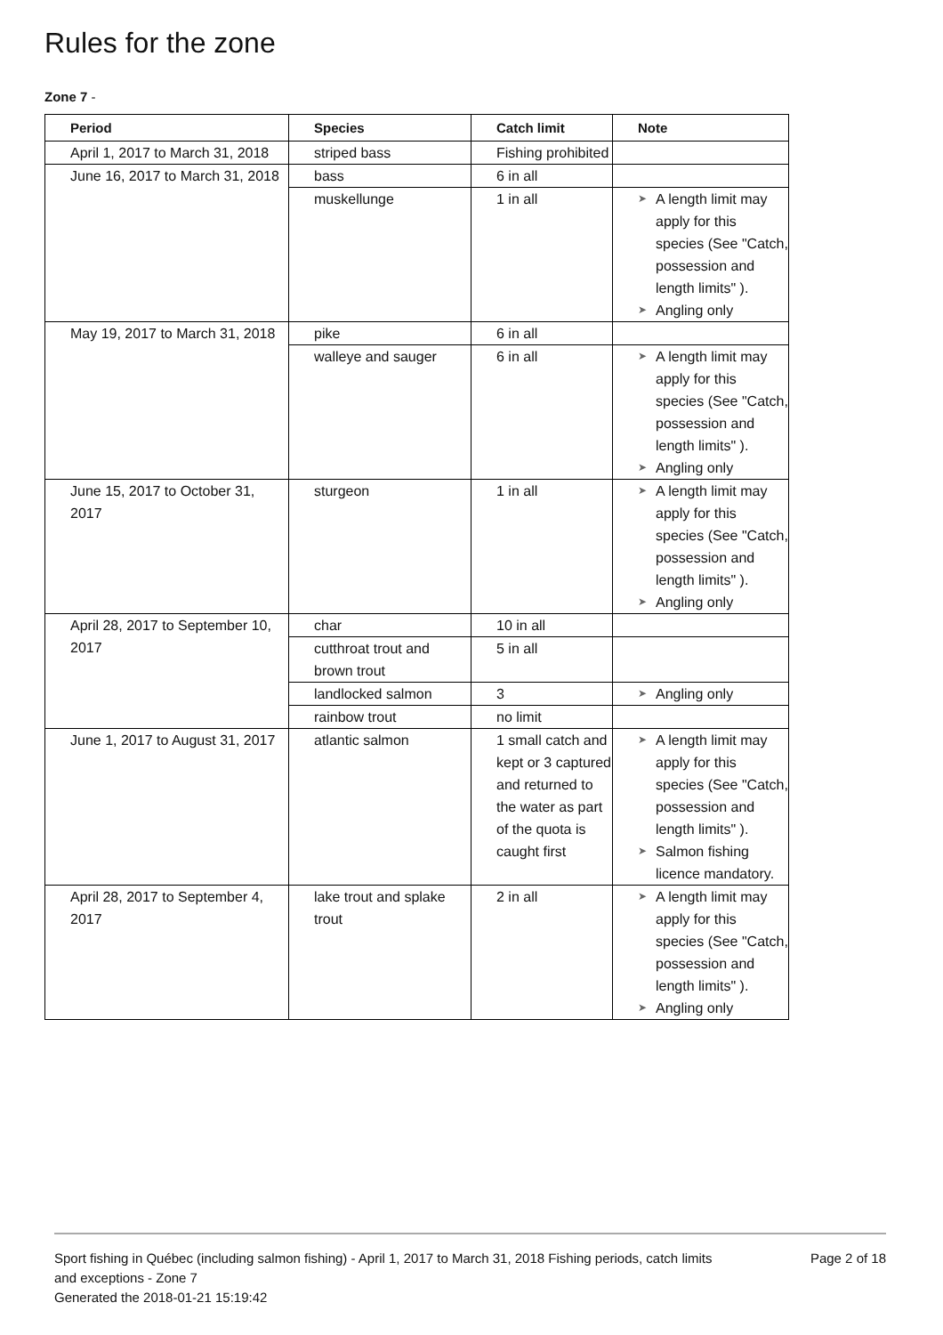Rules for the zone
Zone 7 -
| Period | Species | Catch limit | Note |
| --- | --- | --- | --- |
| April 1, 2017 to March 31, 2018 | striped bass | Fishing prohibited | |
| June 16, 2017 to March 31, 2018 | bass | 6 in all | |
| | muskellunge | 1 in all | ➤ A length limit may apply for this species (See "Catch, possession and length limits" ). ➤ Angling only |
| May 19, 2017 to March 31, 2018 | pike | 6 in all | |
| | walleye and sauger | 6 in all | ➤ A length limit may apply for this species (See "Catch, possession and length limits" ). ➤ Angling only |
| June 15, 2017 to October 31, 2017 | sturgeon | 1 in all | ➤ A length limit may apply for this species (See "Catch, possession and length limits" ). ➤ Angling only |
| April 28, 2017 to September 10, 2017 | char | 10 in all | |
| | cutthroat trout and brown trout | 5 in all | |
| | landlocked salmon | 3 | ➤ Angling only |
| | rainbow trout | no limit | |
| June 1, 2017 to August 31, 2017 | atlantic salmon | 1 small catch and kept or 3 captured and returned to the water as part of the quota is caught first | ➤ A length limit may apply for this species (See "Catch, possession and length limits" ). ➤ Salmon fishing licence mandatory. |
| April 28, 2017 to September 4, 2017 | lake trout and splake trout | 2 in all | ➤ A length limit may apply for this species (See "Catch, possession and length limits" ). ➤ Angling only |
Sport fishing in Québec (including salmon fishing) - April 1, 2017 to March 31, 2018 Fishing periods, catch limits and exceptions - Zone 7
Generated the 2018-01-21 15:19:42
Page 2 of 18